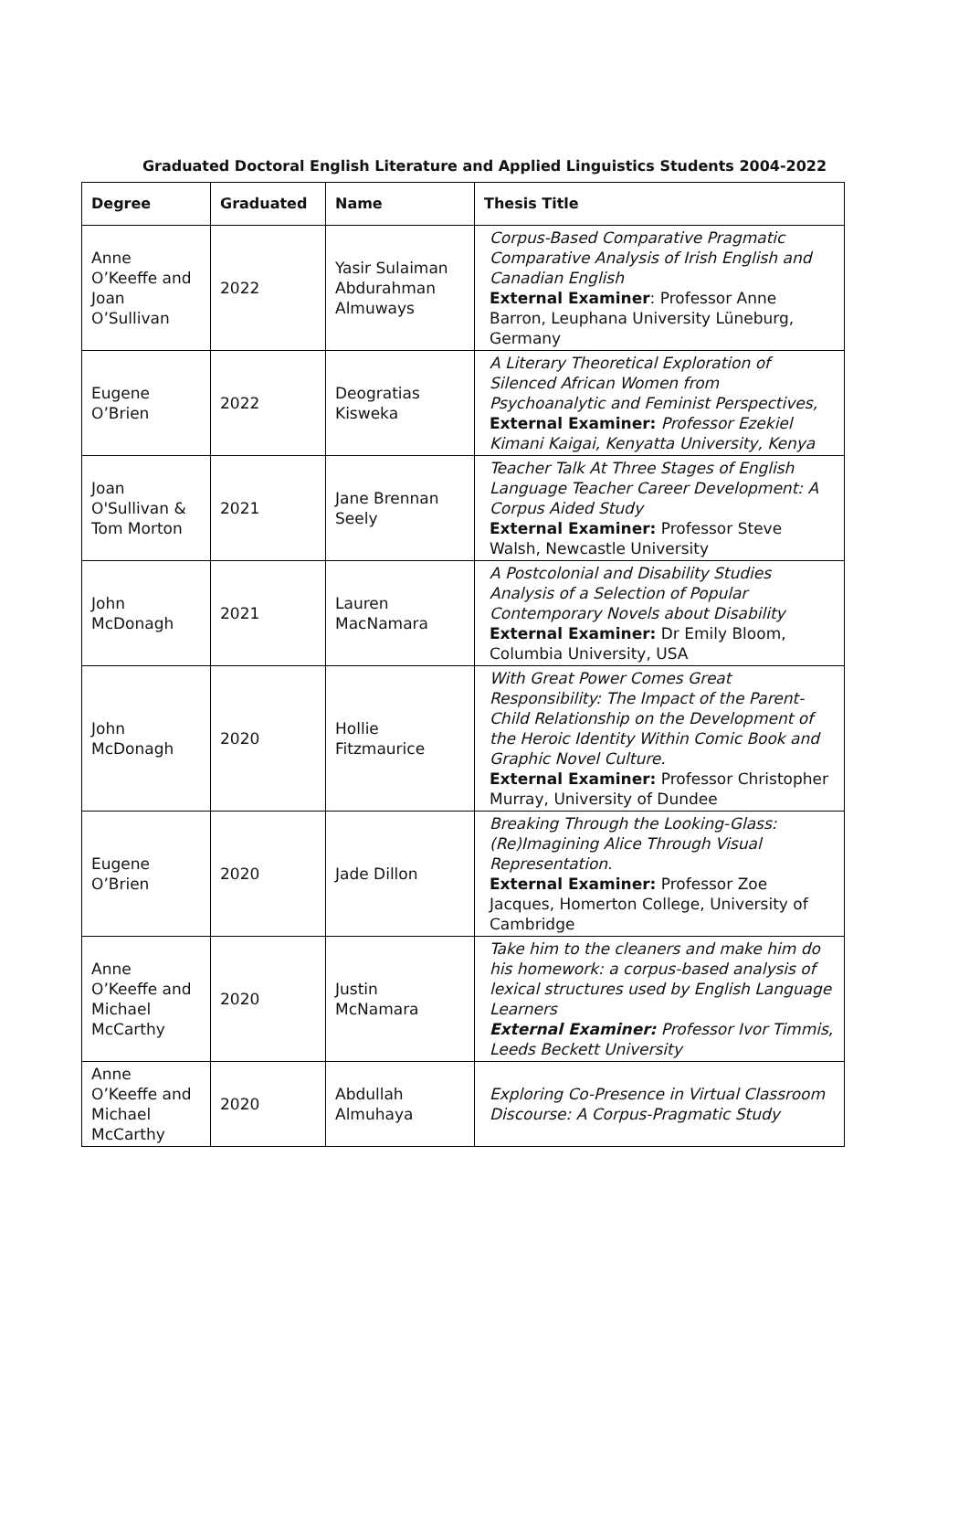Graduated Doctoral English Literature and Applied Linguistics Students 2004-2022
| Degree | Graduated | Name | Thesis Title |
| --- | --- | --- | --- |
| Anne O’Keeffe and Joan O’Sullivan | 2022 | Yasir Sulaiman Abdurahman Almuways | Corpus-Based Comparative Pragmatic Comparative Analysis of Irish English and Canadian English External Examiner : Professor Anne Barron, Leuphana University Lüneburg, Germany |
| Eugene O’Brien | 2022 | Deogratias Kisweka | A Literary Theoretical Exploration of Silenced African Women from Psychoanalytic and Feminist Perspectives, External Examiner: Professor Ezekiel Kimani Kaigai, Kenyatta University, Kenya |
| Joan O'Sullivan & Tom Morton | 2021 | Jane Brennan Seely | Teacher Talk At Three Stages of English Language Teacher Career Development: A Corpus Aided Study External Examiner: Professor Steve Walsh, Newcastle University |
| John McDonagh | 2021 | Lauren MacNamara | A Postcolonial and Disability Studies Analysis of a Selection of Popular Contemporary Novels about Disability External Examiner: Dr Emily Bloom, Columbia University, USA |
| John McDonagh | 2020 | Hollie Fitzmaurice | With Great Power Comes Great Responsibility: The Impact of the Parent-Child Relationship on the Development of the Heroic Identity Within Comic Book and Graphic Novel Culture. External Examiner: Professor Christopher Murray, University of Dundee |
| Eugene O’Brien | 2020 | Jade Dillon | Breaking Through the Looking-Glass: (Re)Imagining Alice Through Visual Representation. External Examiner: Professor Zoe Jacques, Homerton College, University of Cambridge |
| Anne O’Keeffe and Michael McCarthy | 2020 | Justin McNamara | Take him to the cleaners and make him do his homework: a corpus-based analysis of lexical structures used by English Language Learners External Examiner: Professor Ivor Timmis, Leeds Beckett University |
| Anne O’Keeffe and Michael McCarthy | 2020 | Abdullah Almuhaya | Exploring Co-Presence in Virtual Classroom Discourse: A Corpus-Pragmatic Study |